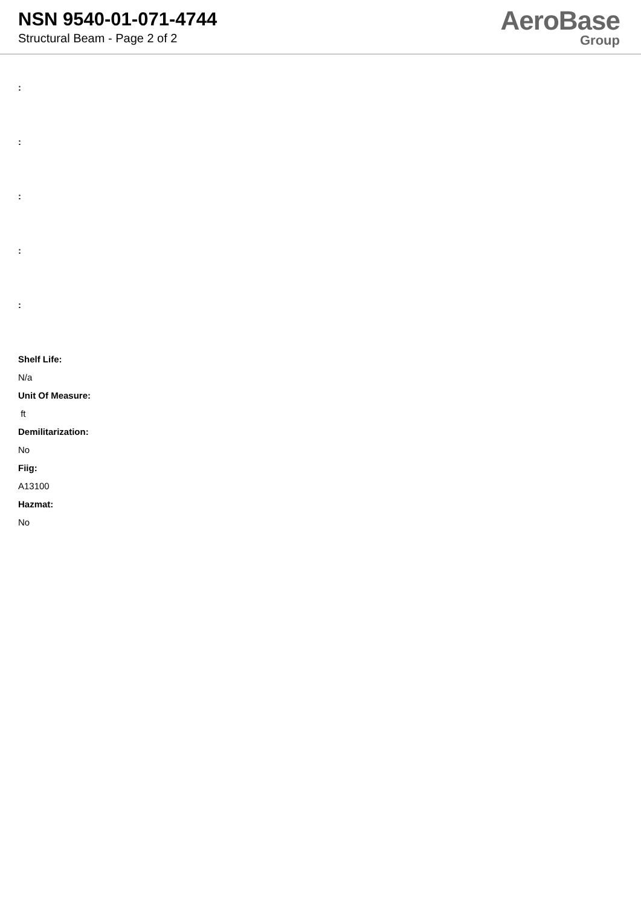NSN 9540-01-071-4744
Structural Beam - Page 2 of 2
AeroBase
Group
:
:
:
:
:
Shelf Life:
N/a
Unit Of Measure:
ft
Demilitarization:
No
Fiig:
A13100
Hazmat:
No